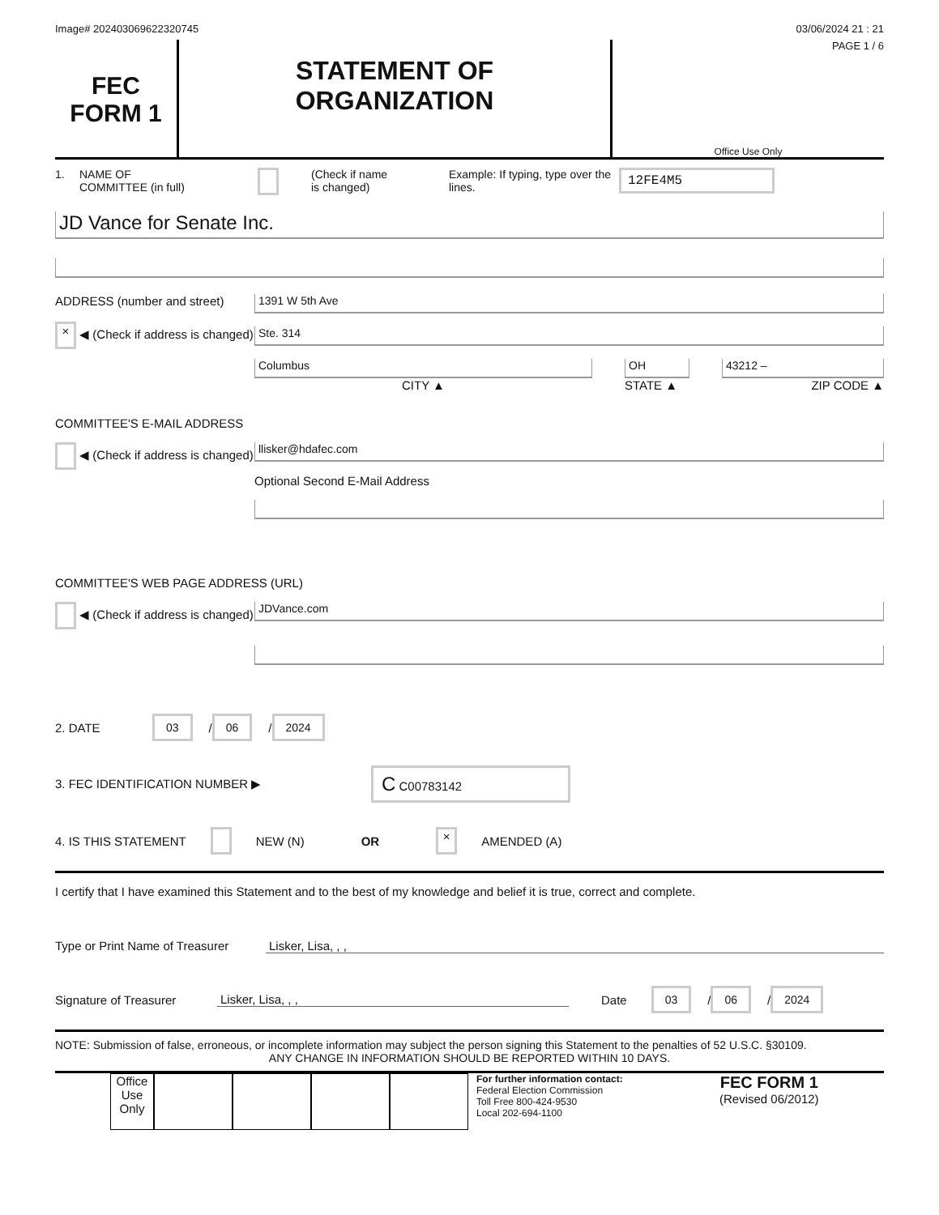Image# 202403069622320745 03/06/2024 21 : 21
FEC
FORM 1
STATEMENT OF
ORGANIZATION
PAGE 1 / 6
Office Use Only
1. NAME OF
COMMITTEE (in full) (Check if name
is changed) Example: If typing, type over the lines. 12FE4M5
JD Vance for Senate Inc.
ADDRESS (number and street)
× ◀ (Check if address is changed)
1391 W 5th Ave
Ste. 314
Columbus
CITY ▲
OH
STATE ▲
43212 –
ZIP CODE ▲
COMMITTEE'S E-MAIL ADDRESS
◀ (Check if address is changed)
llisker@hdafec.com
Optional Second E-Mail Address
COMMITTEE'S WEB PAGE ADDRESS (URL)
◀ (Check if address is changed)
JDVance.com
2. DATE 03 / 06 / 2024
3. FEC IDENTIFICATION NUMBER ▶ C C00783142
4. IS THIS STATEMENT NEW (N) OR × AMENDED (A)
I certify that I have examined this Statement and to the best of my knowledge and belief it is true, correct and complete.
Type or Print Name of Treasurer Lisker, Lisa, , ,
Signature of Treasurer Lisker, Lisa, , , Date 03 / 06 / 2024
NOTE: Submission of false, erroneous, or incomplete information may subject the person signing this Statement to the penalties of 52 U.S.C. §30109.
ANY CHANGE IN INFORMATION SHOULD BE REPORTED WITHIN 10 DAYS.
Office Use Only
For further information contact:
Federal Election Commission
Toll Free 800-424-9530
Local 202-694-1100
FEC FORM 1
(Revised 06/2012)